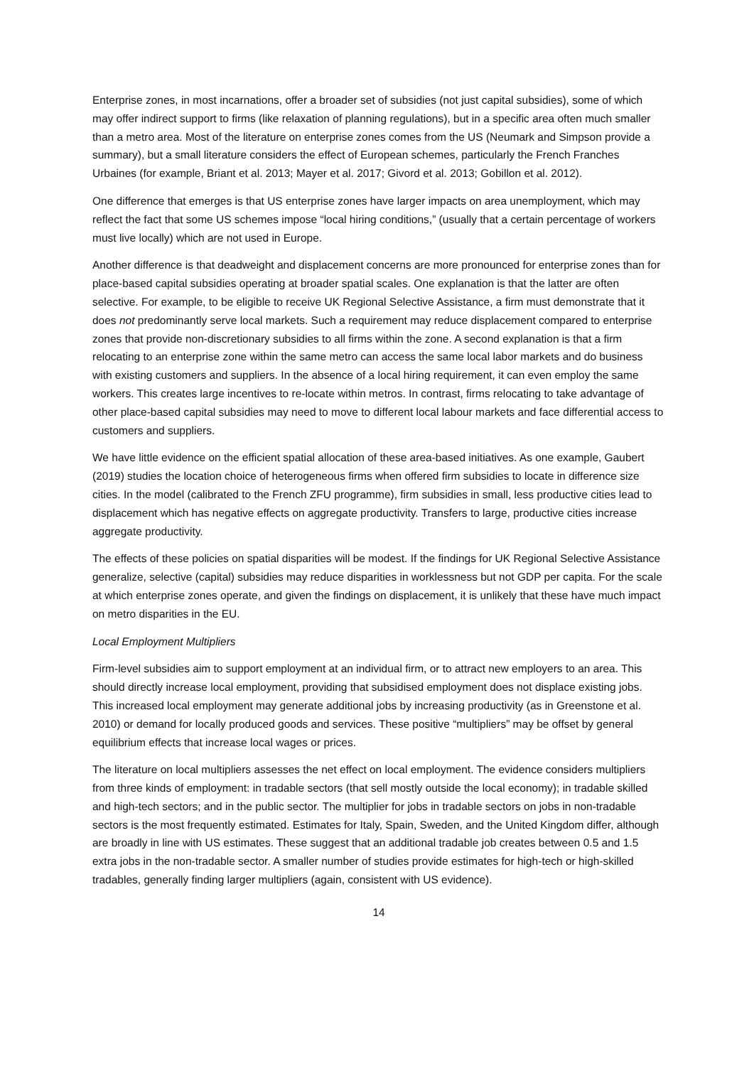Enterprise zones, in most incarnations, offer a broader set of subsidies (not just capital subsidies), some of which may offer indirect support to firms (like relaxation of planning regulations), but in a specific area often much smaller than a metro area. Most of the literature on enterprise zones comes from the US (Neumark and Simpson provide a summary), but a small literature considers the effect of European schemes, particularly the French Franches Urbaines (for example, Briant et al. 2013; Mayer et al. 2017; Givord et al. 2013; Gobillon et al. 2012).
One difference that emerges is that US enterprise zones have larger impacts on area unemployment, which may reflect the fact that some US schemes impose “local hiring conditions,” (usually that a certain percentage of workers must live locally) which are not used in Europe.
Another difference is that deadweight and displacement concerns are more pronounced for enterprise zones than for place-based capital subsidies operating at broader spatial scales. One explanation is that the latter are often selective. For example, to be eligible to receive UK Regional Selective Assistance, a firm must demonstrate that it does not predominantly serve local markets. Such a requirement may reduce displacement compared to enterprise zones that provide non-discretionary subsidies to all firms within the zone. A second explanation is that a firm relocating to an enterprise zone within the same metro can access the same local labor markets and do business with existing customers and suppliers. In the absence of a local hiring requirement, it can even employ the same workers. This creates large incentives to re-locate within metros. In contrast, firms relocating to take advantage of other place-based capital subsidies may need to move to different local labour markets and face differential access to customers and suppliers.
We have little evidence on the efficient spatial allocation of these area-based initiatives. As one example, Gaubert (2019) studies the location choice of heterogeneous firms when offered firm subsidies to locate in difference size cities. In the model (calibrated to the French ZFU programme), firm subsidies in small, less productive cities lead to displacement which has negative effects on aggregate productivity. Transfers to large, productive cities increase aggregate productivity.
The effects of these policies on spatial disparities will be modest. If the findings for UK Regional Selective Assistance generalize, selective (capital) subsidies may reduce disparities in worklessness but not GDP per capita. For the scale at which enterprise zones operate, and given the findings on displacement, it is unlikely that these have much impact on metro disparities in the EU.
Local Employment Multipliers
Firm-level subsidies aim to support employment at an individual firm, or to attract new employers to an area. This should directly increase local employment, providing that subsidised employment does not displace existing jobs. This increased local employment may generate additional jobs by increasing productivity (as in Greenstone et al. 2010) or demand for locally produced goods and services. These positive “multipliers” may be offset by general equilibrium effects that increase local wages or prices.
The literature on local multipliers assesses the net effect on local employment. The evidence considers multipliers from three kinds of employment: in tradable sectors (that sell mostly outside the local economy); in tradable skilled and high-tech sectors; and in the public sector. The multiplier for jobs in tradable sectors on jobs in non-tradable sectors is the most frequently estimated. Estimates for Italy, Spain, Sweden, and the United Kingdom differ, although are broadly in line with US estimates. These suggest that an additional tradable job creates between 0.5 and 1.5 extra jobs in the non-tradable sector. A smaller number of studies provide estimates for high-tech or high-skilled tradables, generally finding larger multipliers (again, consistent with US evidence).
14